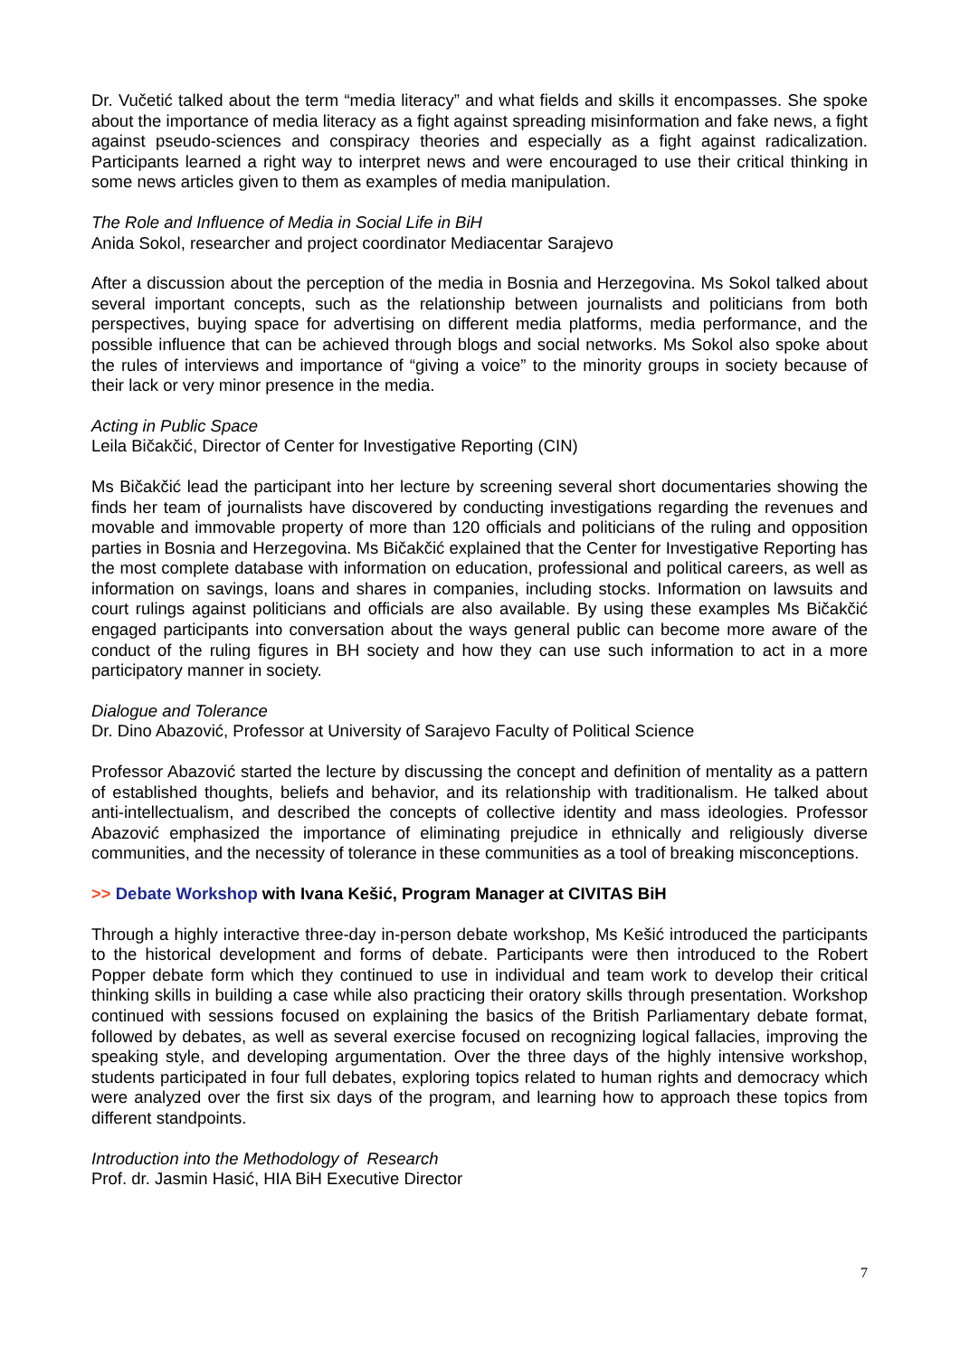Dr. Vučetić talked about the term “media literacy” and what fields and skills it encompasses. She spoke about the importance of media literacy as a fight against spreading misinformation and fake news, a fight against pseudo-sciences and conspiracy theories and especially as a fight against radicalization. Participants learned a right way to interpret news and were encouraged to use their critical thinking in some news articles given to them as examples of media manipulation.
The Role and Influence of Media in Social Life in BiH
Anida Sokol, researcher and project coordinator Mediacentar Sarajevo
After a discussion about the perception of the media in Bosnia and Herzegovina. Ms Sokol talked about several important concepts, such as the relationship between journalists and politicians from both perspectives, buying space for advertising on different media platforms, media performance, and the possible influence that can be achieved through blogs and social networks. Ms Sokol also spoke about the rules of interviews and importance of “giving a voice” to the minority groups in society because of their lack or very minor presence in the media.
Acting in Public Space
Leila Bičakčić, Director of Center for Investigative Reporting (CIN)
Ms Bičakčić lead the participant into her lecture by screening several short documentaries showing the finds her team of journalists have discovered by conducting investigations regarding the revenues and movable and immovable property of more than 120 officials and politicians of the ruling and opposition parties in Bosnia and Herzegovina. Ms Bičakčić explained that the Center for Investigative Reporting has the most complete database with information on education, professional and political careers, as well as information on savings, loans and shares in companies, including stocks. Information on lawsuits and court rulings against politicians and officials are also available. By using these examples Ms Bičakčić engaged participants into conversation about the ways general public can become more aware of the conduct of the ruling figures in BH society and how they can use such information to act in a more participatory manner in society.
Dialogue and Tolerance
Dr. Dino Abazović, Professor at University of Sarajevo Faculty of Political Science
Professor Abazović started the lecture by discussing the concept and definition of mentality as a pattern of established thoughts, beliefs and behavior, and its relationship with traditionalism. He talked about anti-intellectualism, and described the concepts of collective identity and mass ideologies. Professor Abazović emphasized the importance of eliminating prejudice in ethnically and religiously diverse communities, and the necessity of tolerance in these communities as a tool of breaking misconceptions.
>> Debate Workshop with Ivana Kešić, Program Manager at CIVITAS BiH
Through a highly interactive three-day in-person debate workshop, Ms Kešić introduced the participants to the historical development and forms of debate. Participants were then introduced to the Robert Popper debate form which they continued to use in individual and team work to develop their critical thinking skills in building a case while also practicing their oratory skills through presentation. Workshop continued with sessions focused on explaining the basics of the British Parliamentary debate format, followed by debates, as well as several exercise focused on recognizing logical fallacies, improving the speaking style, and developing argumentation. Over the three days of the highly intensive workshop, students participated in four full debates, exploring topics related to human rights and democracy which were analyzed over the first six days of the program, and learning how to approach these topics from different standpoints.
Introduction into the Methodology of Research
Prof. dr. Jasmin Hasić, HIA BiH Executive Director
7